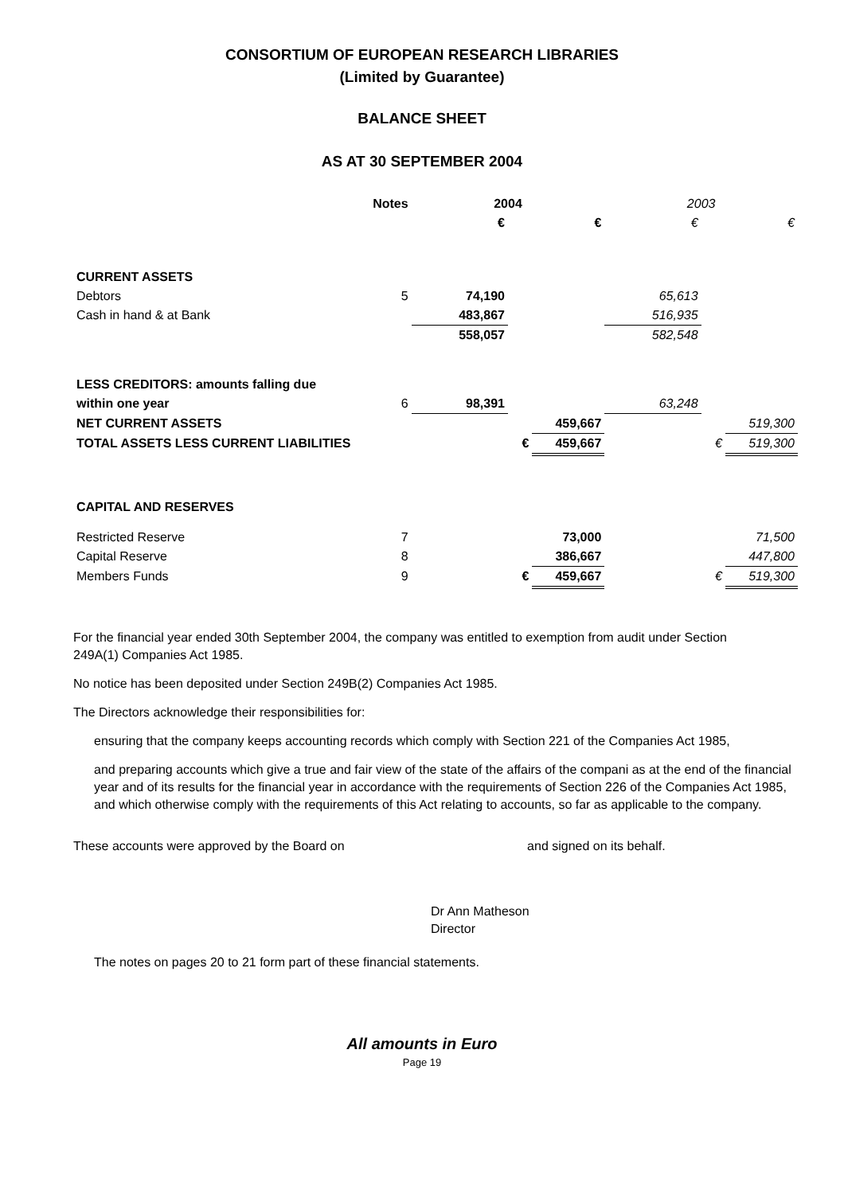CONSORTIUM OF EUROPEAN RESEARCH LIBRARIES
(Limited by Guarantee)
BALANCE SHEET
AS AT 30 SEPTEMBER 2004
| | Notes | 2004 | | | 2003 | | |
| | | € | | € | € | | € |
| CURRENT ASSETS | | | | | | | |
| Debtors | 5 | 74,190 | | | 65,613 | | |
| Cash in hand & at Bank | | 483,867 | | | 516,935 | | |
| | | 558,057 | | | 582,548 | | |
| LESS CREDITORS: amounts falling due | | | | | | | |
| within one year | 6 | 98,391 | | | 63,248 | | |
| NET CURRENT ASSETS | | | | 459,667 | | | 519,300 |
| TOTAL ASSETS LESS CURRENT LIABILITIES | | | € | 459,667 | | € | 519,300 |
| CAPITAL AND RESERVES | | | | | | | |
| Restricted Reserve | 7 | | | 73,000 | | | 71,500 |
| Capital Reserve | 8 | | | 386,667 | | | 447,800 |
| Members Funds | 9 | | € | 459,667 | | € | 519,300 |
For the financial year ended 30th September 2004, the company was entitled to exemption from audit under Section 249A(1) Companies Act 1985.
No notice has been deposited under Section 249B(2) Companies Act 1985.
The Directors acknowledge their responsibilities for:
ensuring that the company keeps accounting records which comply with Section 221 of the Companies Act 1985,
and preparing accounts which give a true and fair view of the state of the affairs of the compani as at the end of the financial year and of its results for the financial year in accordance with the requirements of Section 226 of the Companies Act 1985, and which otherwise comply with the requirements of this Act relating to accounts, so far as applicable to the company.
These accounts were approved by the Board on and signed on its behalf.
Dr Ann Matheson
Director
The notes on pages 20 to 21 form part of these financial statements.
All amounts in Euro
Page 19